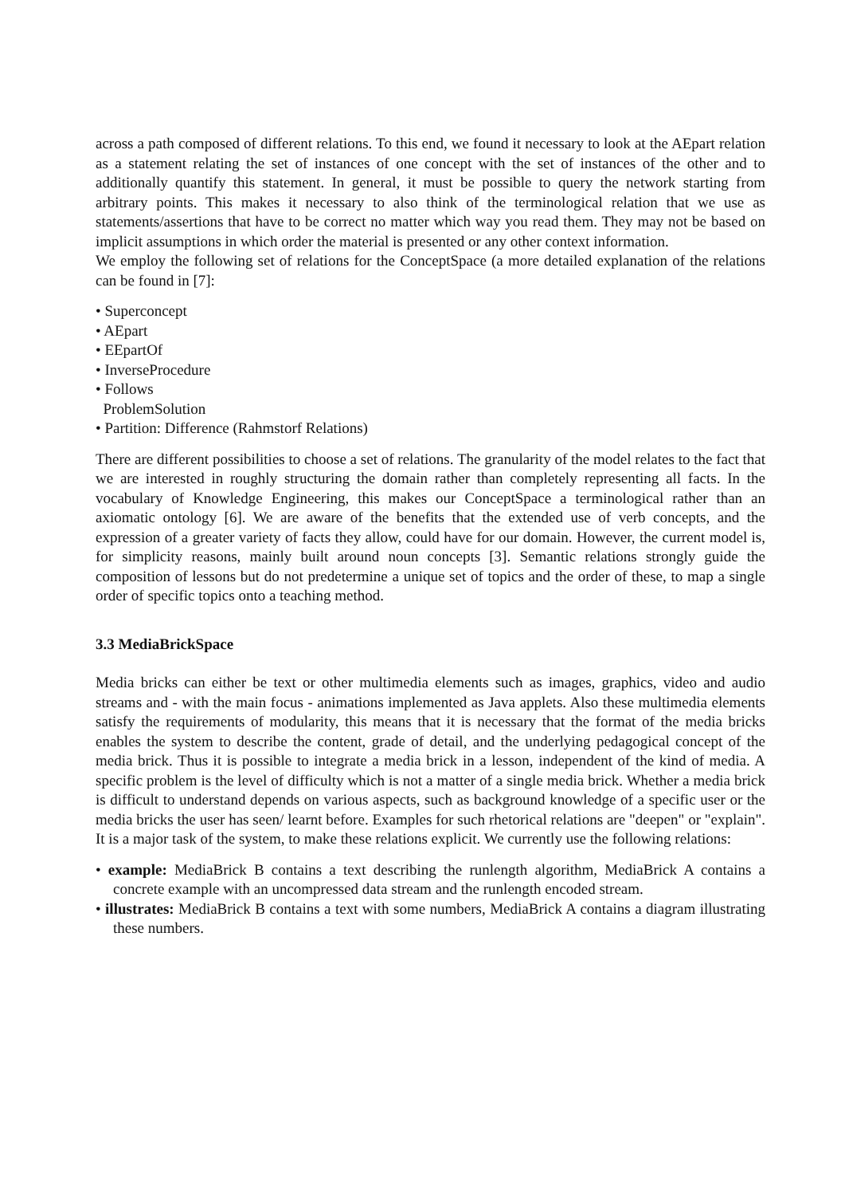across a path composed of different relations. To this end, we found it necessary to look at the AEpart relation as a statement relating the set of instances of one concept with the set of instances of the other and to additionally quantify this statement. In general, it must be possible to query the network starting from arbitrary points. This makes it necessary to also think of the terminological relation that we use as statements/assertions that have to be correct no matter which way you read them. They may not be based on implicit assumptions in which order the material is presented or any other context information.
We employ the following set of relations for the ConceptSpace (a more detailed explanation of the relations can be found in [7]:
• Superconcept
• AEpart
• EEpartOf
• InverseProcedure
• Follows
ProblemSolution
• Partition: Difference (Rahmstorf Relations)
There are different possibilities to choose a set of relations. The granularity of the model relates to the fact that we are interested in roughly structuring the domain rather than completely representing all facts. In the vocabulary of Knowledge Engineering, this makes our ConceptSpace a terminological rather than an axiomatic ontology [6]. We are aware of the benefits that the extended use of verb concepts, and the expression of a greater variety of facts they allow, could have for our domain. However, the current model is, for simplicity reasons, mainly built around noun concepts [3]. Semantic relations strongly guide the composition of lessons but do not predetermine a unique set of topics and the order of these, to map a single order of specific topics onto a teaching method.
3.3 MediaBrickSpace
Media bricks can either be text or other multimedia elements such as images, graphics, video and audio streams and - with the main focus - animations implemented as Java applets. Also these multimedia elements satisfy the requirements of modularity, this means that it is necessary that the format of the media bricks enables the system to describe the content, grade of detail, and the underlying pedagogical concept of the media brick. Thus it is possible to integrate a media brick in a lesson, independent of the kind of media. A specific problem is the level of difficulty which is not a matter of a single media brick. Whether a media brick is difficult to understand depends on various aspects, such as background knowledge of a specific user or the media bricks the user has seen/ learnt before. Examples for such rhetorical relations are "deepen" or "explain". It is a major task of the system, to make these relations explicit. We currently use the following relations:
• example: MediaBrick B contains a text describing the runlength algorithm, MediaBrick A contains a concrete example with an uncompressed data stream and the runlength encoded stream.
• illustrates: MediaBrick B contains a text with some numbers, MediaBrick A contains a diagram illustrating these numbers.